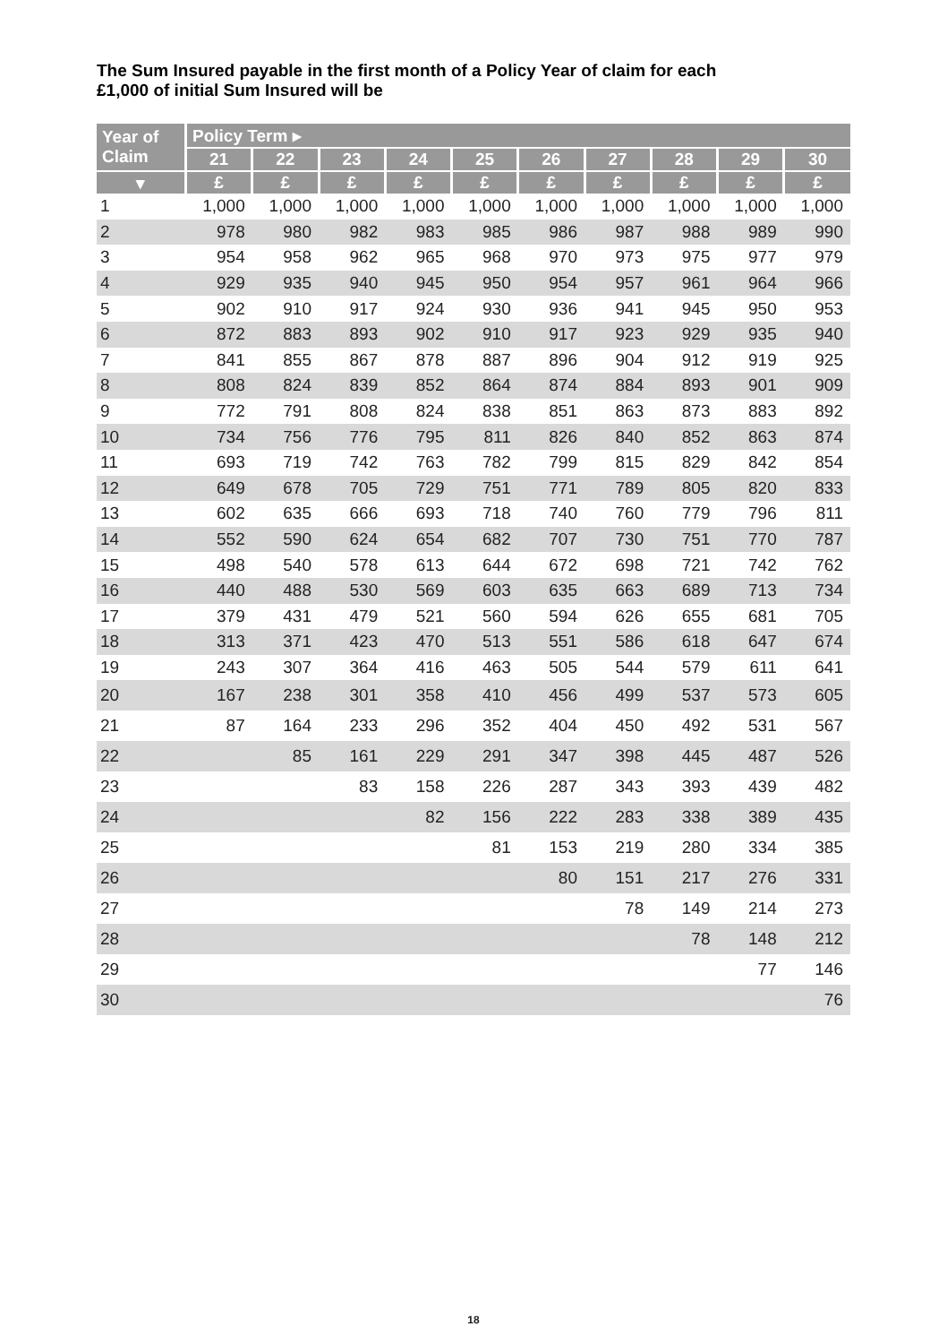The Sum Insured payable in the first month of a Policy Year of claim for each
£1,000 of initial Sum Insured will be
| Year of Claim | Policy Term ▸ | | | | | | | | | |
| --- | --- | --- | --- | --- | --- | --- | --- | --- | --- | --- |
| | 21 | 22 | 23 | 24 | 25 | 26 | 27 | 28 | 29 | 30 |
| ▾ | £ | £ | £ | £ | £ | £ | £ | £ | £ | £ |
| 1 | 1,000 | 1,000 | 1,000 | 1,000 | 1,000 | 1,000 | 1,000 | 1,000 | 1,000 | 1,000 |
| 2 | 978 | 980 | 982 | 983 | 985 | 986 | 987 | 988 | 989 | 990 |
| 3 | 954 | 958 | 962 | 965 | 968 | 970 | 973 | 975 | 977 | 979 |
| 4 | 929 | 935 | 940 | 945 | 950 | 954 | 957 | 961 | 964 | 966 |
| 5 | 902 | 910 | 917 | 924 | 930 | 936 | 941 | 945 | 950 | 953 |
| 6 | 872 | 883 | 893 | 902 | 910 | 917 | 923 | 929 | 935 | 940 |
| 7 | 841 | 855 | 867 | 878 | 887 | 896 | 904 | 912 | 919 | 925 |
| 8 | 808 | 824 | 839 | 852 | 864 | 874 | 884 | 893 | 901 | 909 |
| 9 | 772 | 791 | 808 | 824 | 838 | 851 | 863 | 873 | 883 | 892 |
| 10 | 734 | 756 | 776 | 795 | 811 | 826 | 840 | 852 | 863 | 874 |
| 11 | 693 | 719 | 742 | 763 | 782 | 799 | 815 | 829 | 842 | 854 |
| 12 | 649 | 678 | 705 | 729 | 751 | 771 | 789 | 805 | 820 | 833 |
| 13 | 602 | 635 | 666 | 693 | 718 | 740 | 760 | 779 | 796 | 811 |
| 14 | 552 | 590 | 624 | 654 | 682 | 707 | 730 | 751 | 770 | 787 |
| 15 | 498 | 540 | 578 | 613 | 644 | 672 | 698 | 721 | 742 | 762 |
| 16 | 440 | 488 | 530 | 569 | 603 | 635 | 663 | 689 | 713 | 734 |
| 17 | 379 | 431 | 479 | 521 | 560 | 594 | 626 | 655 | 681 | 705 |
| 18 | 313 | 371 | 423 | 470 | 513 | 551 | 586 | 618 | 647 | 674 |
| 19 | 243 | 307 | 364 | 416 | 463 | 505 | 544 | 579 | 611 | 641 |
| 20 | 167 | 238 | 301 | 358 | 410 | 456 | 499 | 537 | 573 | 605 |
| 21 | 87 | 164 | 233 | 296 | 352 | 404 | 450 | 492 | 531 | 567 |
| 22 | | 85 | 161 | 229 | 291 | 347 | 398 | 445 | 487 | 526 |
| 23 | | | 83 | 158 | 226 | 287 | 343 | 393 | 439 | 482 |
| 24 | | | | 82 | 156 | 222 | 283 | 338 | 389 | 435 |
| 25 | | | | | 81 | 153 | 219 | 280 | 334 | 385 |
| 26 | | | | | | 80 | 151 | 217 | 276 | 331 |
| 27 | | | | | | | 78 | 149 | 214 | 273 |
| 28 | | | | | | | | 78 | 148 | 212 |
| 29 | | | | | | | | | 77 | 146 |
| 30 | | | | | | | | | | 76 |
18